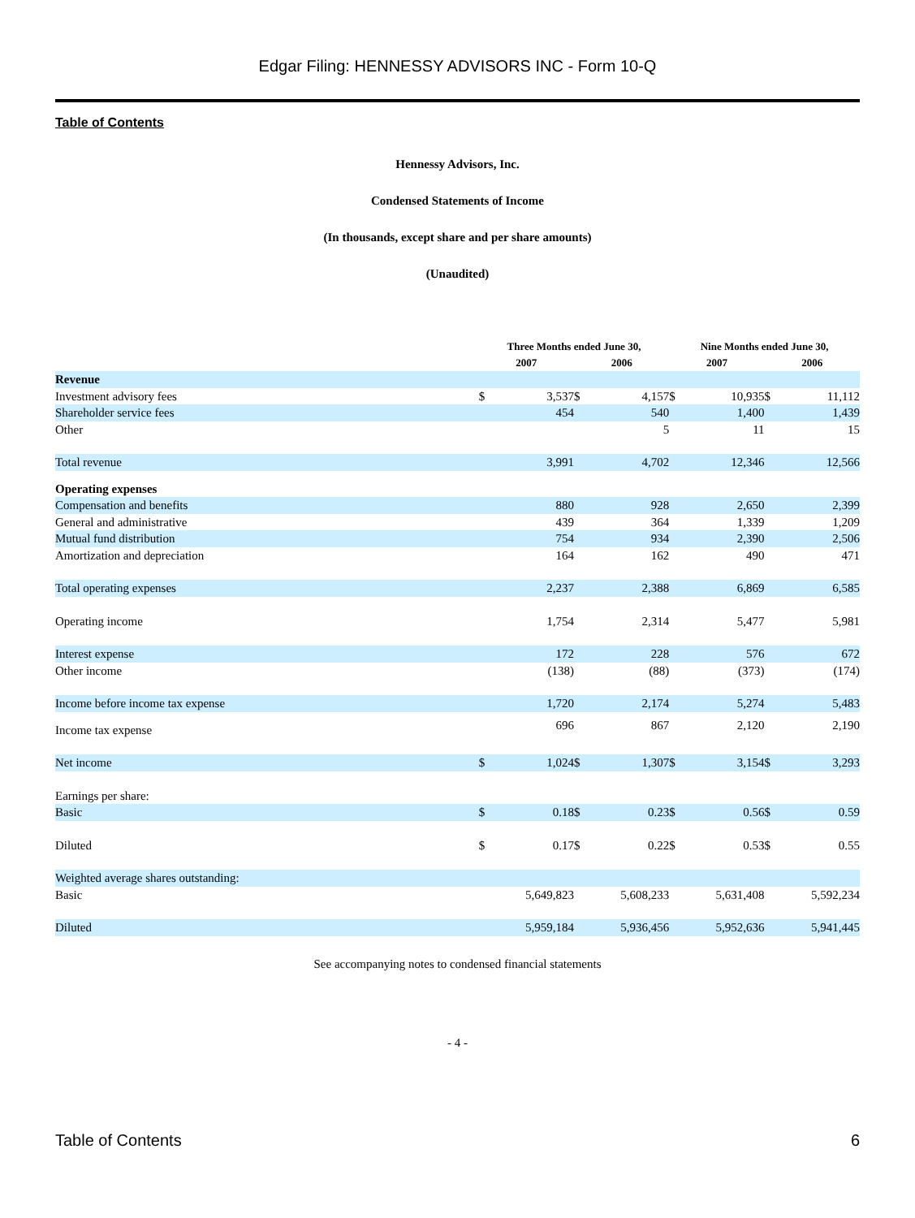Edgar Filing: HENNESSY ADVISORS INC - Form 10-Q
Table of Contents
Hennessy Advisors, Inc.
Condensed Statements of Income
(In thousands, except share and per share amounts)
(Unaudited)
| | Three Months ended June 30, | | | | Nine Months ended June 30, | | | |
| --- | --- | --- | --- | --- | --- | --- | --- | --- |
| | 2007 | | 2006 | | 2007 | | 2006 | |
| Revenue | | | | | | | | |
| Investment advisory fees | $ | 3,537 | $ | 4,157 | $ | 10,935 | $ | 11,112 |
| Shareholder service fees | | 454 | | 540 | | 1,400 | | 1,439 |
| Other | | | | 5 | | 11 | | 15 |
| Total revenue | | 3,991 | | 4,702 | | 12,346 | | 12,566 |
| Operating expenses | | | | | | | | |
| Compensation and benefits | | 880 | | 928 | | 2,650 | | 2,399 |
| General and administrative | | 439 | | 364 | | 1,339 | | 1,209 |
| Mutual fund distribution | | 754 | | 934 | | 2,390 | | 2,506 |
| Amortization and depreciation | | 164 | | 162 | | 490 | | 471 |
| Total operating expenses | | 2,237 | | 2,388 | | 6,869 | | 6,585 |
| Operating income | | 1,754 | | 2,314 | | 5,477 | | 5,981 |
| Interest expense | | 172 | | 228 | | 576 | | 672 |
| Other income | | (138) | | (88) | | (373) | | (174) |
| Income before income tax expense | | 1,720 | | 2,174 | | 5,274 | | 5,483 |
| Income tax expense | | 696 | | 867 | | 2,120 | | 2,190 |
| Net income | $ | 1,024 | $ | 1,307 | $ | 3,154 | $ | 3,293 |
| Earnings per share: | | | | | | | | |
| Basic | $ | 0.18 | $ | 0.23 | $ | 0.56 | $ | 0.59 |
| Diluted | $ | 0.17 | $ | 0.22 | $ | 0.53 | $ | 0.55 |
| Weighted average shares outstanding: | | | | | | | | |
| Basic | | 5,649,823 | | 5,608,233 | | 5,631,408 | | 5,592,234 |
| Diluted | | 5,959,184 | | 5,936,456 | | 5,952,636 | | 5,941,445 |
See accompanying notes to condensed financial statements
- 4 -
Table of Contents 6